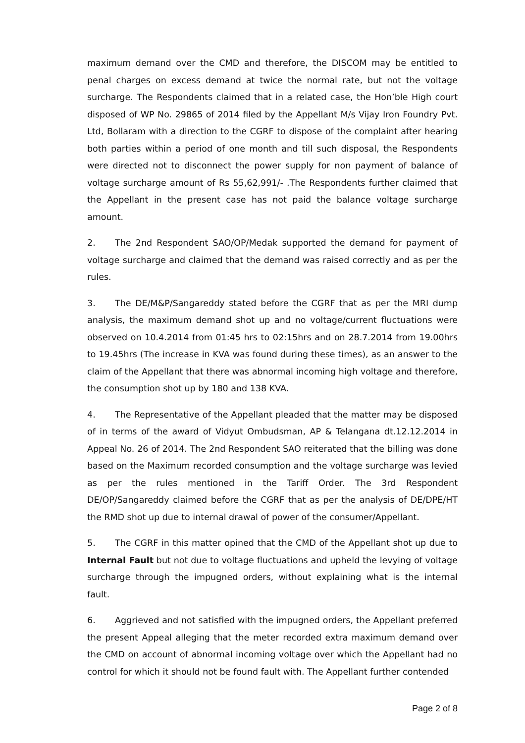maximum demand over the CMD and therefore, the DISCOM may be entitled to penal charges on excess demand at twice the normal rate, but not the voltage surcharge. The Respondents claimed that in a related case, the Hon’ble High court disposed of WP No. 29865 of 2014 filed by the Appellant M/s Vijay Iron Foundry Pvt. Ltd, Bollaram with a direction to the CGRF to dispose of the complaint after hearing both parties within a period of one month and till such disposal, the Respondents were directed not to disconnect the power supply for non payment of balance of voltage surcharge amount of Rs 55,62,991/- .The Respondents further claimed that the Appellant in the present case has not paid the balance voltage surcharge amount.
2. The 2nd Respondent SAO/OP/Medak supported the demand for payment of voltage surcharge and claimed that the demand was raised correctly and as per the rules.
3. The DE/M&P/Sangareddy stated before the CGRF that as per the MRI dump analysis, the maximum demand shot up and no voltage/current fluctuations were observed on 10.4.2014 from 01:45 hrs to 02:15hrs and on 28.7.2014 from 19.00hrs to 19.45hrs (The increase in KVA was found during these times), as an answer to the claim of the Appellant that there was abnormal incoming high voltage and therefore, the consumption shot up by 180 and 138 KVA.
4. The Representative of the Appellant pleaded that the matter may be disposed of in terms of the award of Vidyut Ombudsman, AP & Telangana dt.12.12.2014 in Appeal No. 26 of 2014. The 2nd Respondent SAO reiterated that the billing was done based on the Maximum recorded consumption and the voltage surcharge was levied as per the rules mentioned in the Tariff Order. The 3rd Respondent DE/OP/Sangareddy claimed before the CGRF that as per the analysis of DE/DPE/HT the RMD shot up due to internal drawal of power of the consumer/Appellant.
5. The CGRF in this matter opined that the CMD of the Appellant shot up due to Internal Fault but not due to voltage fluctuations and upheld the levying of voltage surcharge through the impugned orders, without explaining what is the internal fault.
6. Aggrieved and not satisfied with the impugned orders, the Appellant preferred the present Appeal alleging that the meter recorded extra maximum demand over the CMD on account of abnormal incoming voltage over which the Appellant had no control for which it should not be found fault with. The Appellant further contended
Page 2 of 8